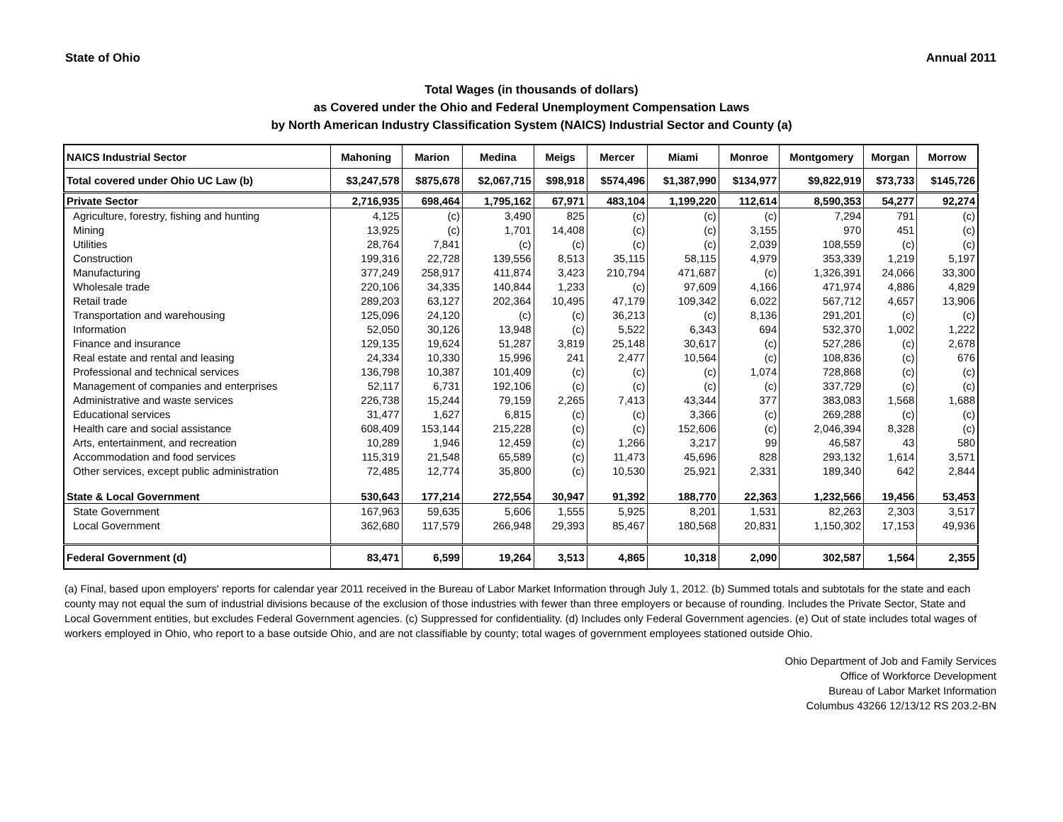State of Ohio Annual 2011
Total Wages (in thousands of dollars)
as Covered under the Ohio and Federal Unemployment Compensation Laws
by North American Industry Classification System (NAICS) Industrial Sector and County (a)
| NAICS Industrial Sector | Mahoning | Marion | Medina | Meigs | Mercer | Miami | Monroe | Montgomery | Morgan | Morrow |
| --- | --- | --- | --- | --- | --- | --- | --- | --- | --- | --- |
| Total covered under Ohio UC Law (b) | $3,247,578 | $875,678 | $2,067,715 | $98,918 | $574,496 | $1,387,990 | $134,977 | $9,822,919 | $73,733 | $145,726 |
| Private Sector | 2,716,935 | 698,464 | 1,795,162 | 67,971 | 483,104 | 1,199,220 | 112,614 | 8,590,353 | 54,277 | 92,274 |
| Agriculture, forestry, fishing and hunting | 4,125 | (c) | 3,490 | 825 | (c) | (c) | (c) | 7,294 | 791 | (c) |
| Mining | 13,925 | (c) | 1,701 | 14,408 | (c) | (c) | 3,155 | 970 | 451 | (c) |
| Utilities | 28,764 | 7,841 | (c) | (c) | (c) | (c) | 2,039 | 108,559 | (c) | (c) |
| Construction | 199,316 | 22,728 | 139,556 | 8,513 | 35,115 | 58,115 | 4,979 | 353,339 | 1,219 | 5,197 |
| Manufacturing | 377,249 | 258,917 | 411,874 | 3,423 | 210,794 | 471,687 | (c) | 1,326,391 | 24,066 | 33,300 |
| Wholesale trade | 220,106 | 34,335 | 140,844 | 1,233 | (c) | 97,609 | 4,166 | 471,974 | 4,886 | 4,829 |
| Retail trade | 289,203 | 63,127 | 202,364 | 10,495 | 47,179 | 109,342 | 6,022 | 567,712 | 4,657 | 13,906 |
| Transportation and warehousing | 125,096 | 24,120 | (c) | (c) | 36,213 | (c) | 8,136 | 291,201 | (c) | (c) |
| Information | 52,050 | 30,126 | 13,948 | (c) | 5,522 | 6,343 | 694 | 532,370 | 1,002 | 1,222 |
| Finance and insurance | 129,135 | 19,624 | 51,287 | 3,819 | 25,148 | 30,617 | (c) | 527,286 | (c) | 2,678 |
| Real estate and rental and leasing | 24,334 | 10,330 | 15,996 | 241 | 2,477 | 10,564 | (c) | 108,836 | (c) | 676 |
| Professional and technical services | 136,798 | 10,387 | 101,409 | (c) | (c) | (c) | 1,074 | 728,868 | (c) | (c) |
| Management of companies and enterprises | 52,117 | 6,731 | 192,106 | (c) | (c) | (c) | (c) | 337,729 | (c) | (c) |
| Administrative and waste services | 226,738 | 15,244 | 79,159 | 2,265 | 7,413 | 43,344 | 377 | 383,083 | 1,568 | 1,688 |
| Educational services | 31,477 | 1,627 | 6,815 | (c) | (c) | 3,366 | (c) | 269,288 | (c) | (c) |
| Health care and social assistance | 608,409 | 153,144 | 215,228 | (c) | (c) | 152,606 | (c) | 2,046,394 | 8,328 | (c) |
| Arts, entertainment, and recreation | 10,289 | 1,946 | 12,459 | (c) | 1,266 | 3,217 | 99 | 46,587 | 43 | 580 |
| Accommodation and food services | 115,319 | 21,548 | 65,589 | (c) | 11,473 | 45,696 | 828 | 293,132 | 1,614 | 3,571 |
| Other services, except public administration | 72,485 | 12,774 | 35,800 | (c) | 10,530 | 25,921 | 2,331 | 189,340 | 642 | 2,844 |
| State & Local Government | 530,643 | 177,214 | 272,554 | 30,947 | 91,392 | 188,770 | 22,363 | 1,232,566 | 19,456 | 53,453 |
| State Government | 167,963 | 59,635 | 5,606 | 1,555 | 5,925 | 8,201 | 1,531 | 82,263 | 2,303 | 3,517 |
| Local Government | 362,680 | 117,579 | 266,948 | 29,393 | 85,467 | 180,568 | 20,831 | 1,150,302 | 17,153 | 49,936 |
| Federal Government (d) | 83,471 | 6,599 | 19,264 | 3,513 | 4,865 | 10,318 | 2,090 | 302,587 | 1,564 | 2,355 |
(a) Final, based upon employers' reports for calendar year 2011 received in the Bureau of Labor Market Information through July 1, 2012. (b) Summed totals and subtotals for the state and each county may not equal the sum of industrial divisions because of the exclusion of those industries with fewer than three employers or because of rounding. Includes the Private Sector, State and Local Government entities, but excludes Federal Government agencies. (c) Suppressed for confidentiality. (d) Includes only Federal Government agencies. (e) Out of state includes total wages of workers employed in Ohio, who report to a base outside Ohio, and are not classifiable by county; total wages of government employees stationed outside Ohio.
Ohio Department of Job and Family Services
Office of Workforce Development
Bureau of Labor Market Information
Columbus 43266 12/13/12 RS 203.2-BN